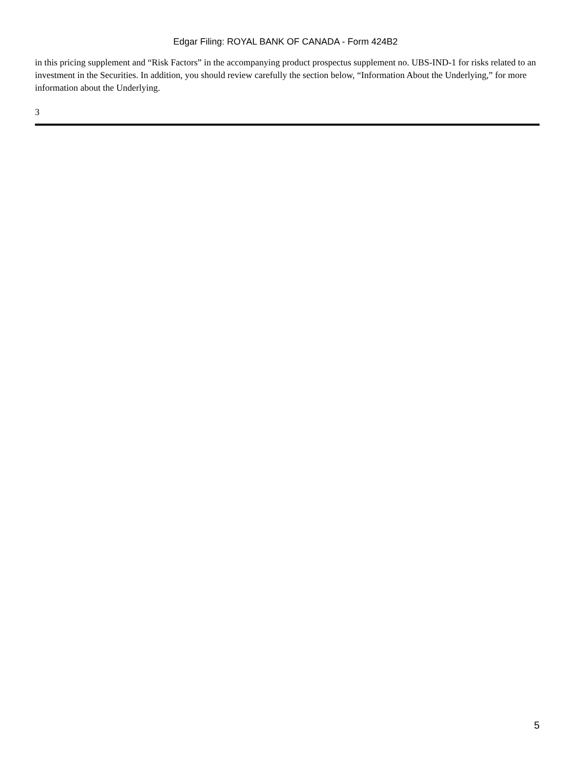Edgar Filing: ROYAL BANK OF CANADA - Form 424B2
in this pricing supplement and “Risk Factors” in the accompanying product prospectus supplement no. UBS-IND-1 for risks related to an investment in the Securities. In addition, you should review carefully the section below, “Information About the Underlying,” for more information about the Underlying.
3
5